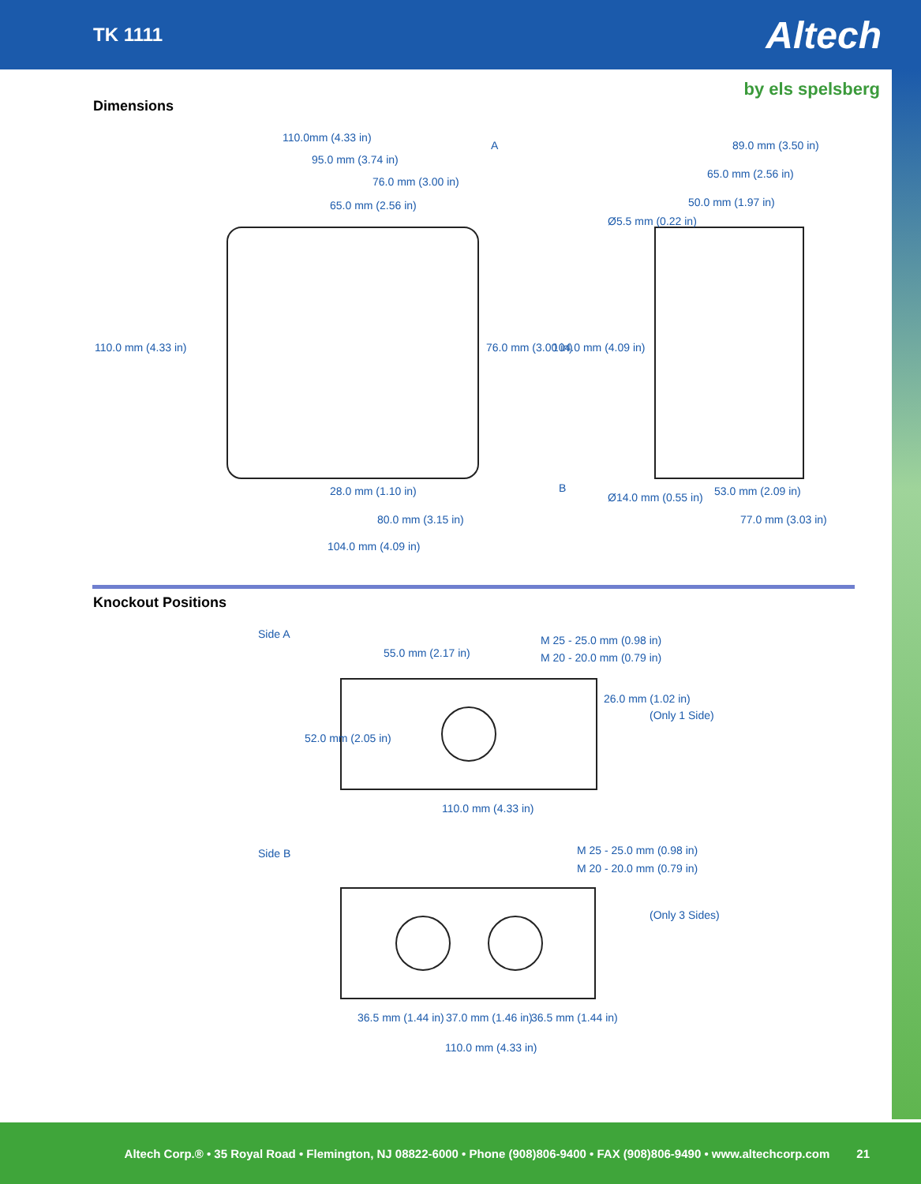TK 1111
Altech
by els spelsberg
Dimensions
110.0mm (4.33 in)
95.0 mm (3.74 in)
76.0 mm (3.00 in)
65.0 mm (2.56 in)
A
B
110.0 mm (4.33 in)
76.0 mm (3.00 in)
104.0 mm (4.09 in)
28.0 mm (1.10 in)
80.0 mm (3.15 in)
104.0 mm (4.09 in)
89.0 mm (3.50 in)
65.0 mm (2.56 in)
50.0 mm (1.97 in)
Ø5.5 mm (0.22 in)
Ø14.0 mm (0.55 in)
53.0 mm (2.09 in)
77.0 mm (3.03 in)
Knockout Positions
Side A
M 25 - 25.0 mm (0.98 in)
M 20 - 20.0 mm (0.79 in)
55.0 mm (2.17 in)
(Only 1 Side)
26.0 mm (1.02 in)
52.0 mm (2.05 in)
110.0 mm (4.33 in)
Side B
M 25 - 25.0 mm (0.98 in)
M 20 - 20.0 mm (0.79 in)
(Only 3 Sides)
36.5 mm (1.44 in)
37.0 mm (1.46 in)
36.5 mm (1.44 in)
110.0 mm (4.33 in)
Altech Corp.® • 35 Royal Road • Flemington, NJ 08822-6000 • Phone (908)806-9400 • FAX (908)806-9490 • www.altechcorp.com 21